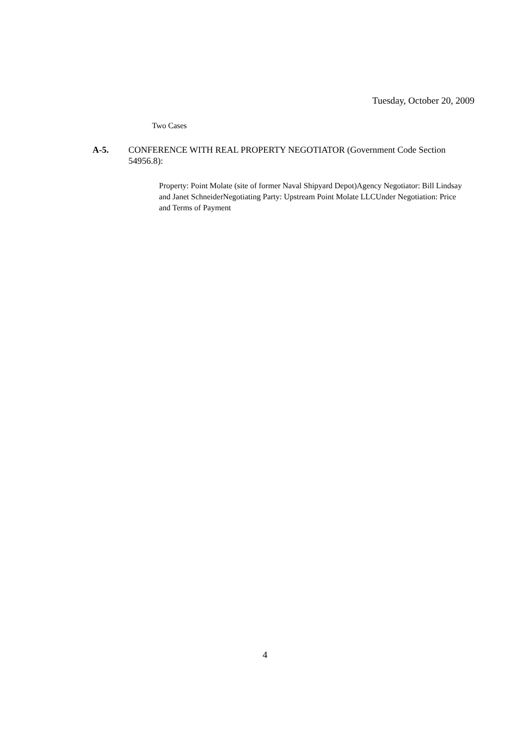Tuesday, October 20, 2009
Two Cases
A-5. CONFERENCE WITH REAL PROPERTY NEGOTIATOR (Government Code Section 54956.8):
Property: Point Molate (site of former Naval Shipyard Depot)Agency Negotiator: Bill Lindsay and Janet SchneiderNegotiating Party: Upstream Point Molate LLCUnder Negotiation: Price and Terms of Payment
4